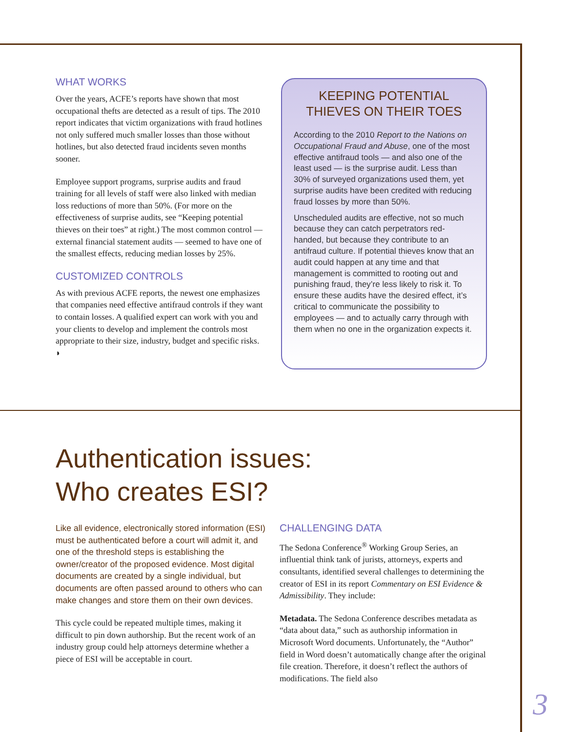WHAT WORKS
Over the years, ACFE’s reports have shown that most occupational thefts are detected as a result of tips. The 2010 report indicates that victim organizations with fraud hotlines not only suffered much smaller losses than those without hotlines, but also detected fraud incidents seven months sooner.
Employee support programs, surprise audits and fraud training for all levels of staff were also linked with median loss reductions of more than 50%. (For more on the effectiveness of surprise audits, see “Keeping potential thieves on their toes” at right.) The most common control — external financial statement audits — seemed to have one of the smallest effects, reducing median losses by 25%.
CUSTOMIZED CONTROLS
As with previous ACFE reports, the newest one emphasizes that companies need effective antifraud controls if they want to contain losses. A qualified expert can work with you and your clients to develop and implement the controls most appropriate to their size, industry, budget and specific risks. ◗
KEEPING POTENTIAL THIEVES ON THEIR TOES
According to the 2010 Report to the Nations on Occupational Fraud and Abuse, one of the most effective antifraud tools — and also one of the least used — is the surprise audit. Less than 30% of surveyed organizations used them, yet surprise audits have been credited with reducing fraud losses by more than 50%.
Unscheduled audits are effective, not so much because they can catch perpetrators red-handed, but because they contribute to an antifraud culture. If potential thieves know that an audit could happen at any time and that management is committed to rooting out and punishing fraud, they’re less likely to risk it. To ensure these audits have the desired effect, it’s critical to communicate the possibility to employees — and to actually carry through with them when no one in the organization expects it.
Authentication issues:
Who creates ESI?
Like all evidence, electronically stored information (ESI) must be authenticated before a court will admit it, and one of the threshold steps is establishing the owner/creator of the proposed evidence. Most digital documents are created by a single individual, but documents are often passed around to others who can make changes and store them on their own devices.
This cycle could be repeated multiple times, making it difficult to pin down authorship. But the recent work of an industry group could help attorneys determine whether a piece of ESI will be acceptable in court.
CHALLENGING DATA
The Sedona Conference<sup>®</sup> Working Group Series, an influential think tank of jurists, attorneys, experts and consultants, identified several challenges to determining the creator of ESI in its report Commentary on ESI Evidence & Admissibility. They include:
Metadata. The Sedona Conference describes metadata as “data about data,” such as authorship information in Microsoft Word documents. Unfortunately, the “Author” field in Word doesn’t automatically change after the original file creation. Therefore, it doesn’t reflect the authors of modifications. The field also
3